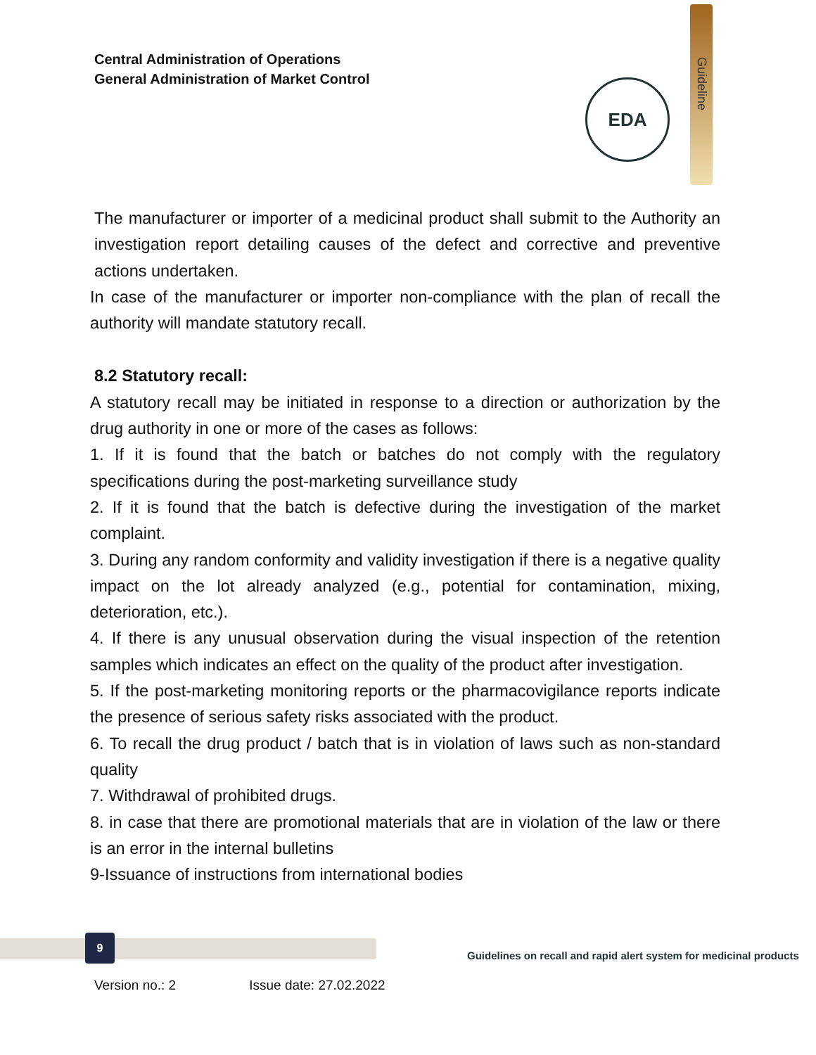Central Administration of Operations
General Administration of Market Control
EDA
Guideline
The manufacturer or importer of a medicinal product shall submit to the Authority an investigation report detailing causes of the defect and corrective and preventive actions undertaken.
In case of the manufacturer or importer non-compliance with the plan of recall the authority will mandate statutory recall.
8.2 Statutory recall:
A statutory recall may be initiated in response to a direction or authorization by the drug authority in one or more of the cases as follows:
1. If it is found that the batch or batches do not comply with the regulatory specifications during the post-marketing surveillance study
2. If it is found that the batch is defective during the investigation of the market complaint.
3. During any random conformity and validity investigation if there is a negative quality impact on the lot already analyzed (e.g., potential for contamination, mixing, deterioration, etc.).
4. If there is any unusual observation during the visual inspection of the retention samples which indicates an effect on the quality of the product after investigation.
5. If the post-marketing monitoring reports or the pharmacovigilance reports indicate the presence of serious safety risks associated with the product.
6. To recall the drug product / batch that is in violation of laws such as non-standard quality
7. Withdrawal of prohibited drugs.
8. in case that there are promotional materials that are in violation of the law or there is an error in the internal bulletins
9-Issuance of instructions from international bodies
9
Guidelines on recall and rapid alert system for medicinal products
Version no.: 2 Issue date: 27.02.2022